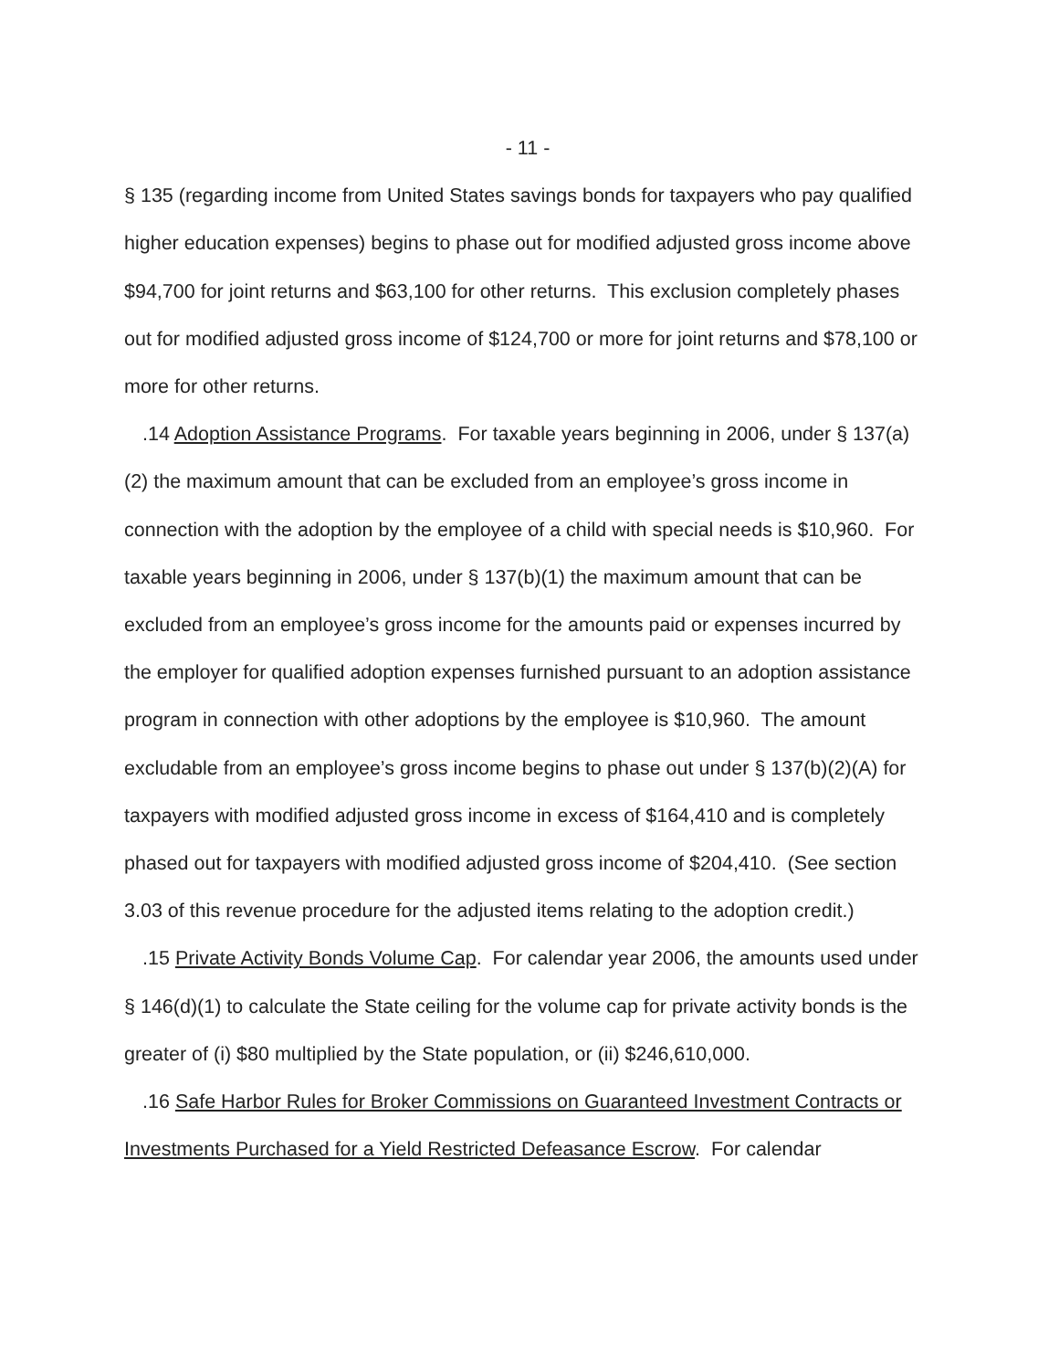- 11 -
§ 135 (regarding income from United States savings bonds for taxpayers who pay qualified higher education expenses) begins to phase out for modified adjusted gross income above $94,700 for joint returns and $63,100 for other returns. This exclusion completely phases out for modified adjusted gross income of $124,700 or more for joint returns and $78,100 or more for other returns.
.14 Adoption Assistance Programs. For taxable years beginning in 2006, under § 137(a)(2) the maximum amount that can be excluded from an employee’s gross income in connection with the adoption by the employee of a child with special needs is $10,960. For taxable years beginning in 2006, under § 137(b)(1) the maximum amount that can be excluded from an employee’s gross income for the amounts paid or expenses incurred by the employer for qualified adoption expenses furnished pursuant to an adoption assistance program in connection with other adoptions by the employee is $10,960. The amount excludable from an employee’s gross income begins to phase out under § 137(b)(2)(A) for taxpayers with modified adjusted gross income in excess of $164,410 and is completely phased out for taxpayers with modified adjusted gross income of $204,410. (See section 3.03 of this revenue procedure for the adjusted items relating to the adoption credit.)
.15 Private Activity Bonds Volume Cap. For calendar year 2006, the amounts used under § 146(d)(1) to calculate the State ceiling for the volume cap for private activity bonds is the greater of (i) $80 multiplied by the State population, or (ii) $246,610,000.
.16 Safe Harbor Rules for Broker Commissions on Guaranteed Investment Contracts or Investments Purchased for a Yield Restricted Defeasance Escrow. For calendar